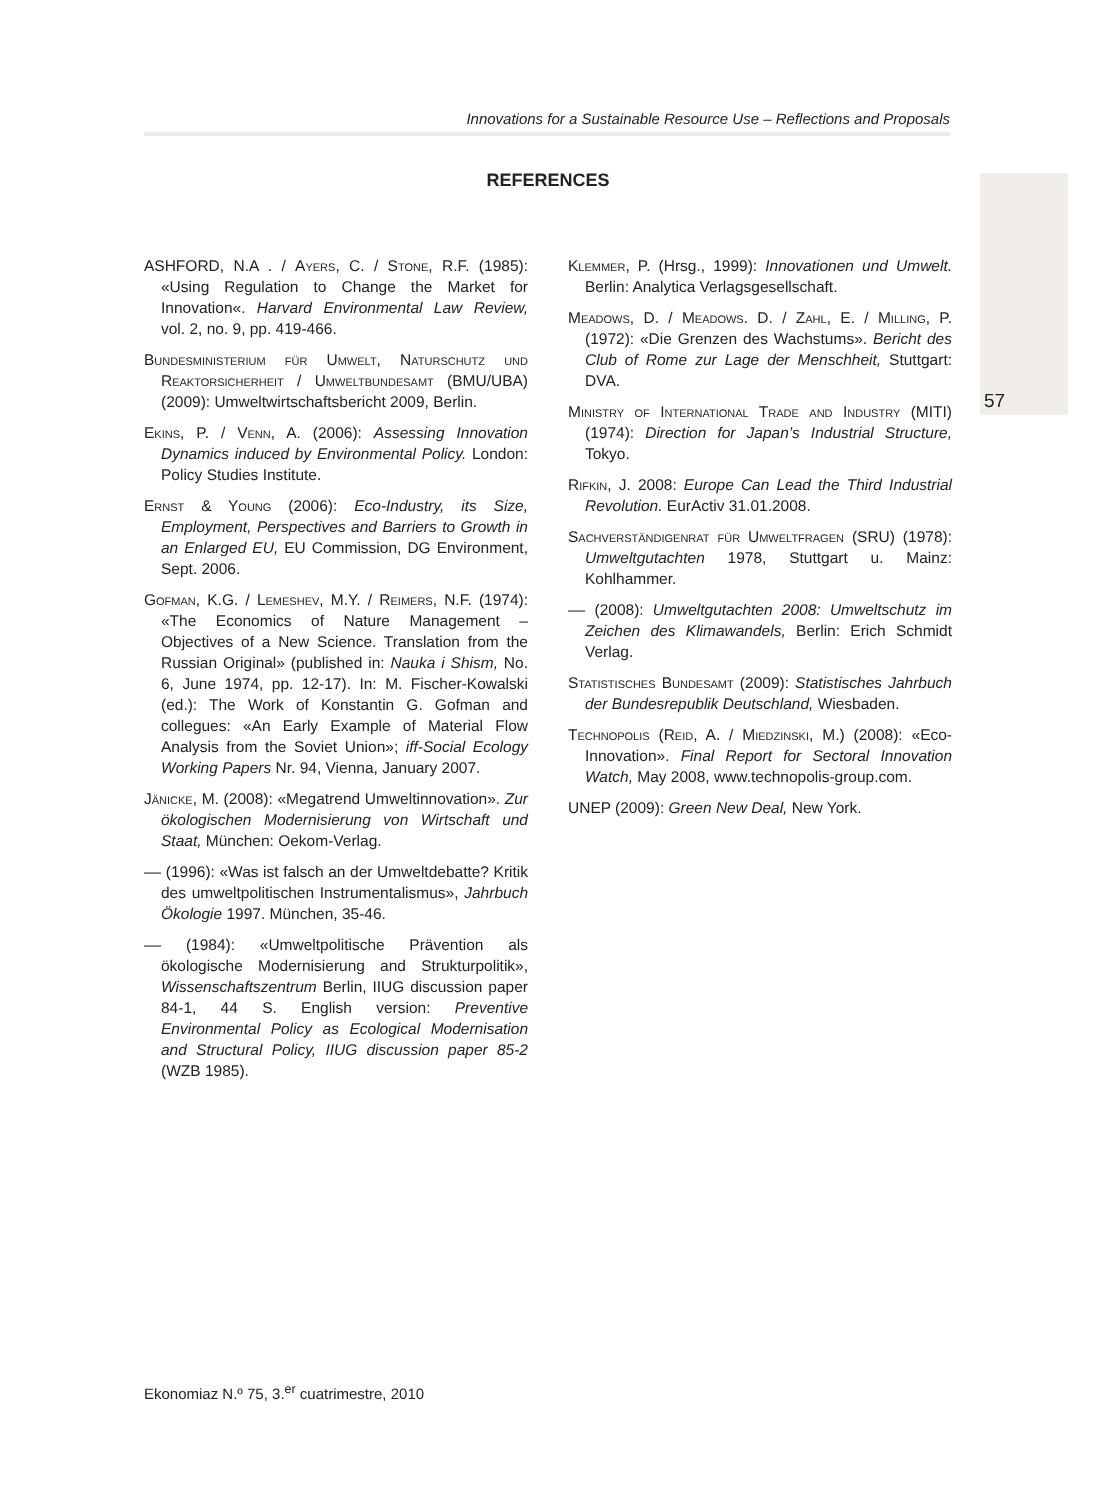Innovations for a Sustainable Resource Use – Reflections and Proposals
REFERENCES
ASHFORD, N.A . / Ayers, C. / Stone, R.F. (1985): «Using Regulation to Change the Market for Innovation«. Harvard Environmental Law Review, vol. 2, no. 9, pp. 419-466.
Bundesministerium für Umwelt, Naturschutz und Reaktorsicherheit / Umweltbundesamt (BMU/UBA) (2009): Umweltwirtschaftsbericht 2009, Berlin.
Ekins, P. / Venn, A. (2006): Assessing Innovation Dynamics induced by Environmental Policy. London: Policy Studies Institute.
Ernst & Young (2006): Eco-Industry, its Size, Employment, Perspectives and Barriers to Growth in an Enlarged EU, EU Commission, DG Environment, Sept. 2006.
Gofman, K.G. / Lemeshev, M.Y. / Reimers, N.F. (1974): «The Economics of Nature Management – Objectives of a New Science. Translation from the Russian Original» (published in: Nauka i Shism, No. 6, June 1974, pp. 12-17). In: M. Fischer-Kowalski (ed.): The Work of Konstantin G. Gofman and collegues: «An Early Example of Material Flow Analysis from the Soviet Union»; iff-Social Ecology Working Papers Nr. 94, Vienna, January 2007.
Jänicke, M. (2008): «Megatrend Umweltinnovation». Zur ökologischen Modernisierung von Wirtschaft und Staat, München: Oekom-Verlag.
–– (1996): «Was ist falsch an der Umweltdebatte? Kritik des umweltpolitischen Instrumentalismus», Jahrbuch Ökologie 1997. München, 35-46.
–– (1984): «Umweltpolitische Prävention als ökologische Modernisierung and Strukturpolitik», Wissenschaftszentrum Berlin, IIUG discussion paper 84-1, 44 S. English version: Preventive Environmental Policy as Ecological Modernisation and Structural Policy, IIUG discussion paper 85-2 (WZB 1985).
Klemmer, P. (Hrsg., 1999): Innovationen und Umwelt. Berlin: Analytica Verlagsgesellschaft.
Meadows, D. / Meadows. D. / Zahl, E. / Milling, P. (1972): «Die Grenzen des Wachstums». Bericht des Club of Rome zur Lage der Menschheit, Stuttgart: DVA.
Ministry of International Trade and Industry (MITI) (1974): Direction for Japan’s Industrial Structure, Tokyo.
Rifkin, J. 2008: Europe Can Lead the Third Industrial Revolution. EurActiv 31.01.2008.
Sachverständigenrat für Umweltfragen (SRU) (1978): Umweltgutachten 1978, Stuttgart u. Mainz: Kohlhammer.
–– (2008): Umweltgutachten 2008: Umweltschutz im Zeichen des Klimawandels, Berlin: Erich Schmidt Verlag.
Statistisches Bundesamt (2009): Statistisches Jahrbuch der Bundesrepublik Deutschland, Wiesbaden.
Technopolis (Reid, A. / Miedzinski, M.) (2008): «Eco-Innovation». Final Report for Sectoral Innovation Watch, May 2008, www.technopolis-group.com.
UNEP (2009): Green New Deal, New York.
57
Ekonomiaz N.º 75, 3.<sup>er</sup> cuatrimestre, 2010